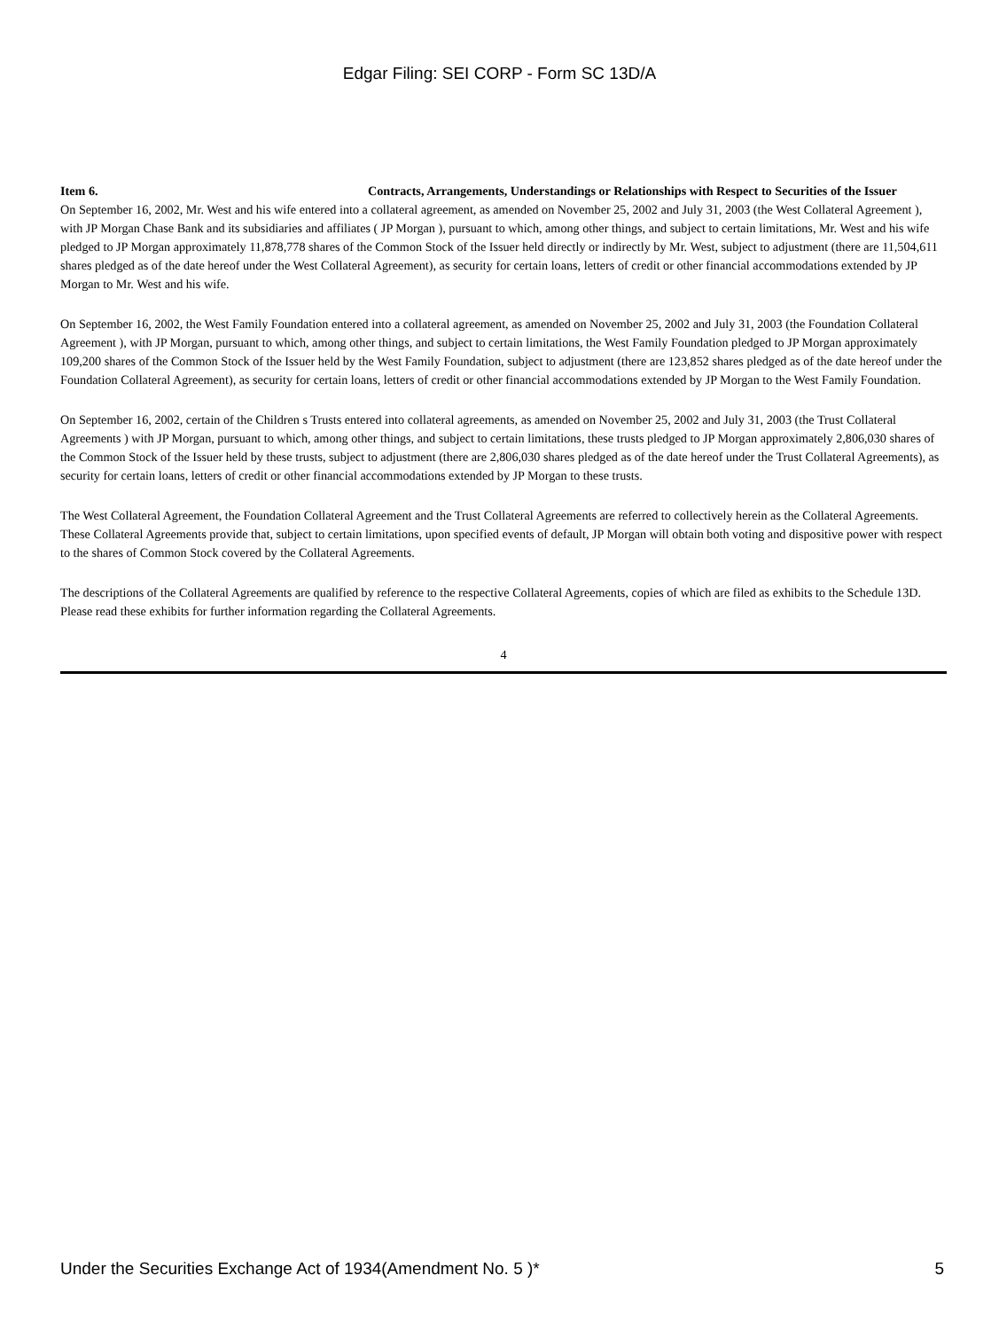Edgar Filing: SEI CORP - Form SC 13D/A
Item 6. Contracts, Arrangements, Understandings or Relationships with Respect to Securities of the Issuer
On September 16, 2002, Mr. West and his wife entered into a collateral agreement, as amended on November 25, 2002 and July 31, 2003 (the West Collateral Agreement ), with JP Morgan Chase Bank and its subsidiaries and affiliates ( JP Morgan ), pursuant to which, among other things, and subject to certain limitations, Mr. West and his wife pledged to JP Morgan approximately 11,878,778 shares of the Common Stock of the Issuer held directly or indirectly by Mr. West, subject to adjustment (there are 11,504,611 shares pledged as of the date hereof under the West Collateral Agreement), as security for certain loans, letters of credit or other financial accommodations extended by JP Morgan to Mr. West and his wife.
On September 16, 2002, the West Family Foundation entered into a collateral agreement, as amended on November 25, 2002 and July 31, 2003 (the Foundation Collateral Agreement ), with JP Morgan, pursuant to which, among other things, and subject to certain limitations, the West Family Foundation pledged to JP Morgan approximately 109,200 shares of the Common Stock of the Issuer held by the West Family Foundation, subject to adjustment (there are 123,852 shares pledged as of the date hereof under the Foundation Collateral Agreement), as security for certain loans, letters of credit or other financial accommodations extended by JP Morgan to the West Family Foundation.
On September 16, 2002, certain of the Children s Trusts entered into collateral agreements, as amended on November 25, 2002 and July 31, 2003 (the Trust Collateral Agreements ) with JP Morgan, pursuant to which, among other things, and subject to certain limitations, these trusts pledged to JP Morgan approximately 2,806,030 shares of the Common Stock of the Issuer held by these trusts, subject to adjustment (there are 2,806,030 shares pledged as of the date hereof under the Trust Collateral Agreements), as security for certain loans, letters of credit or other financial accommodations extended by JP Morgan to these trusts.
The West Collateral Agreement, the Foundation Collateral Agreement and the Trust Collateral Agreements are referred to collectively herein as the Collateral Agreements. These Collateral Agreements provide that, subject to certain limitations, upon specified events of default, JP Morgan will obtain both voting and dispositive power with respect to the shares of Common Stock covered by the Collateral Agreements.
The descriptions of the Collateral Agreements are qualified by reference to the respective Collateral Agreements, copies of which are filed as exhibits to the Schedule 13D. Please read these exhibits for further information regarding the Collateral Agreements.
4
Under the Securities Exchange Act of 1934(Amendment No. 5 )* 5